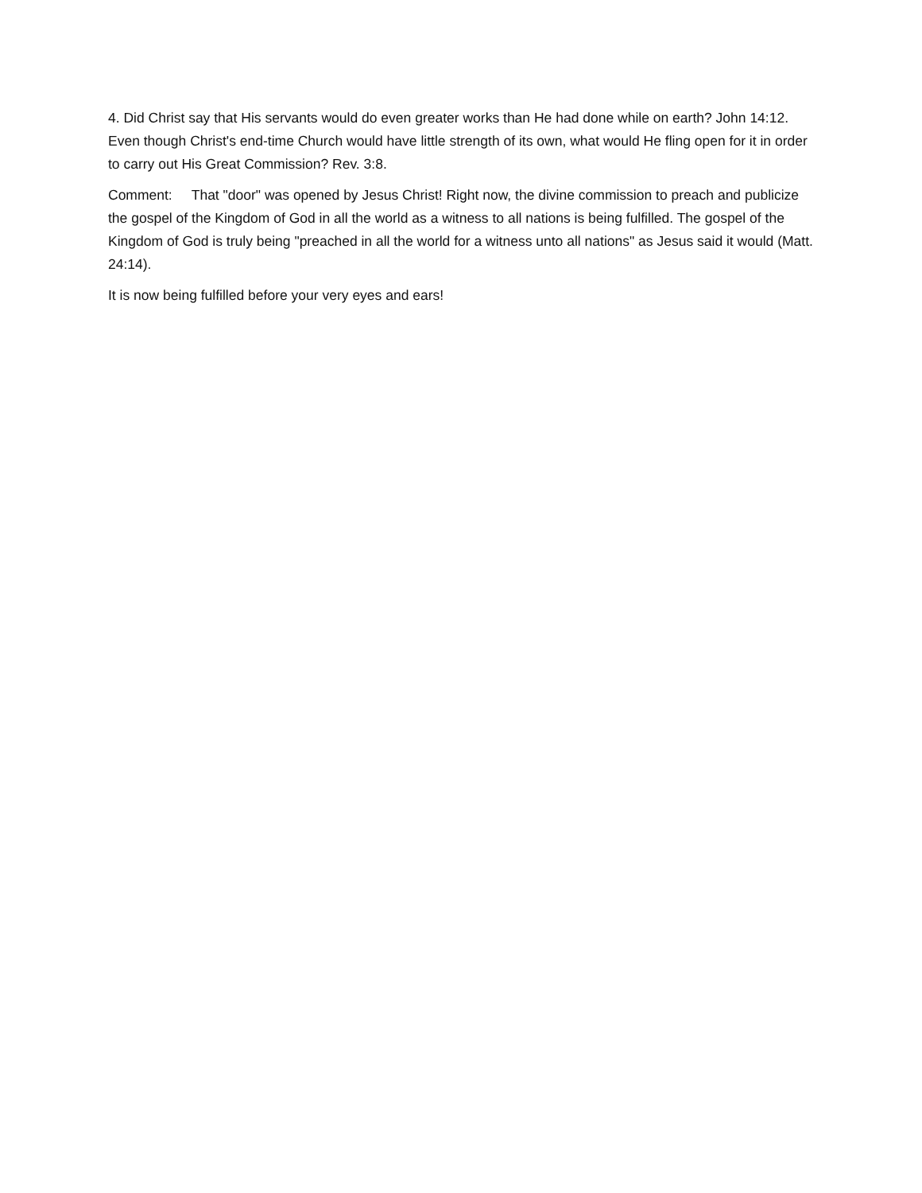4. Did Christ say that His servants would do even greater works than He had done while on earth? John 14:12. Even though Christ's end-time Church would have little strength of its own, what would He fling open for it in order to carry out His Great Commission? Rev. 3:8.
Comment: That "door" was opened by Jesus Christ! Right now, the divine commission to preach and publicize the gospel of the Kingdom of God in all the world as a witness to all nations is being fulfilled. The gospel of the Kingdom of God is truly being "preached in all the world for a witness unto all nations" as Jesus said it would (Matt. 24:14).
It is now being fulfilled before your very eyes and ears!